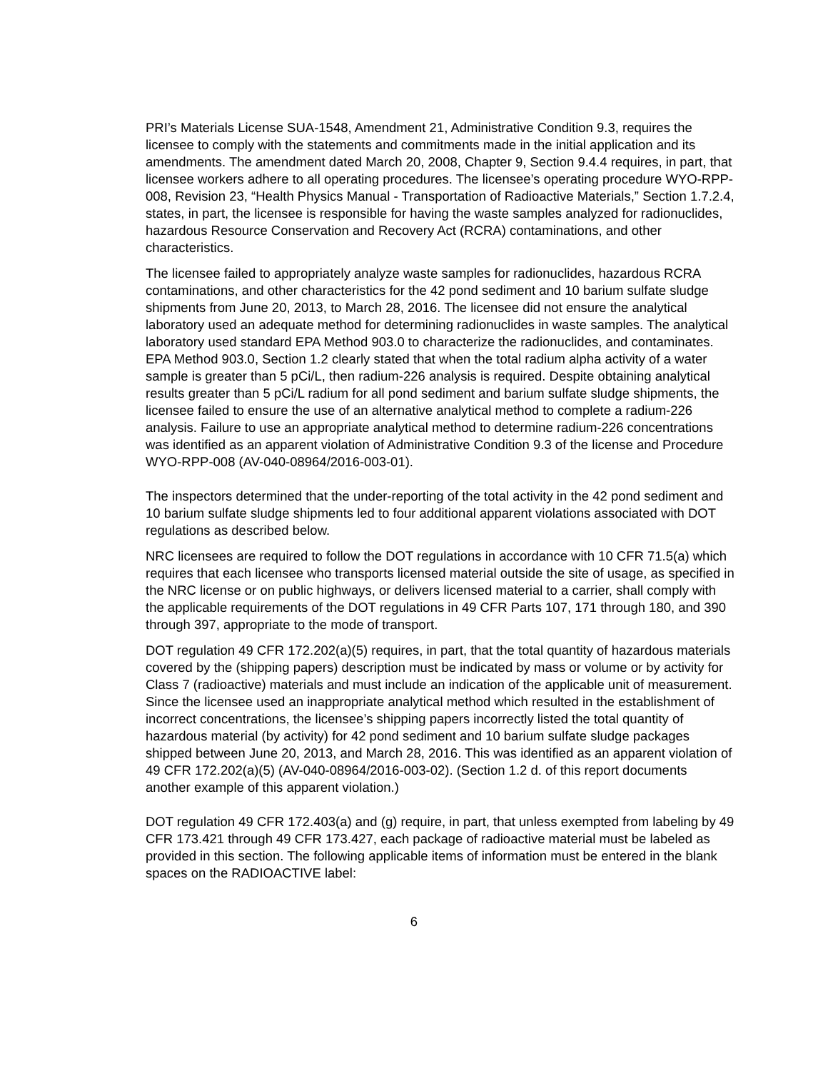PRI’s Materials License SUA-1548, Amendment 21, Administrative Condition 9.3, requires the licensee to comply with the statements and commitments made in the initial application and its amendments. The amendment dated March 20, 2008, Chapter 9, Section 9.4.4 requires, in part, that licensee workers adhere to all operating procedures. The licensee’s operating procedure WYO-RPP-008, Revision 23, “Health Physics Manual - Transportation of Radioactive Materials,” Section 1.7.2.4, states, in part, the licensee is responsible for having the waste samples analyzed for radionuclides, hazardous Resource Conservation and Recovery Act (RCRA) contaminations, and other characteristics.
The licensee failed to appropriately analyze waste samples for radionuclides, hazardous RCRA contaminations, and other characteristics for the 42 pond sediment and 10 barium sulfate sludge shipments from June 20, 2013, to March 28, 2016. The licensee did not ensure the analytical laboratory used an adequate method for determining radionuclides in waste samples. The analytical laboratory used standard EPA Method 903.0 to characterize the radionuclides, and contaminates. EPA Method 903.0, Section 1.2 clearly stated that when the total radium alpha activity of a water sample is greater than 5 pCi/L, then radium-226 analysis is required. Despite obtaining analytical results greater than 5 pCi/L radium for all pond sediment and barium sulfate sludge shipments, the licensee failed to ensure the use of an alternative analytical method to complete a radium-226 analysis. Failure to use an appropriate analytical method to determine radium-226 concentrations was identified as an apparent violation of Administrative Condition 9.3 of the license and Procedure WYO-RPP-008 (AV-040-08964/2016-003-01).
The inspectors determined that the under-reporting of the total activity in the 42 pond sediment and 10 barium sulfate sludge shipments led to four additional apparent violations associated with DOT regulations as described below.
NRC licensees are required to follow the DOT regulations in accordance with 10 CFR 71.5(a) which requires that each licensee who transports licensed material outside the site of usage, as specified in the NRC license or on public highways, or delivers licensed material to a carrier, shall comply with the applicable requirements of the DOT regulations in 49 CFR Parts 107, 171 through 180, and 390 through 397, appropriate to the mode of transport.
DOT regulation 49 CFR 172.202(a)(5) requires, in part, that the total quantity of hazardous materials covered by the (shipping papers) description must be indicated by mass or volume or by activity for Class 7 (radioactive) materials and must include an indication of the applicable unit of measurement. Since the licensee used an inappropriate analytical method which resulted in the establishment of incorrect concentrations, the licensee’s shipping papers incorrectly listed the total quantity of hazardous material (by activity) for 42 pond sediment and 10 barium sulfate sludge packages shipped between June 20, 2013, and March 28, 2016. This was identified as an apparent violation of 49 CFR 172.202(a)(5) (AV-040-08964/2016-003-02). (Section 1.2 d. of this report documents another example of this apparent violation.)
DOT regulation 49 CFR 172.403(a) and (g) require, in part, that unless exempted from labeling by 49 CFR 173.421 through 49 CFR 173.427, each package of radioactive material must be labeled as provided in this section. The following applicable items of information must be entered in the blank spaces on the RADIOACTIVE label:
6